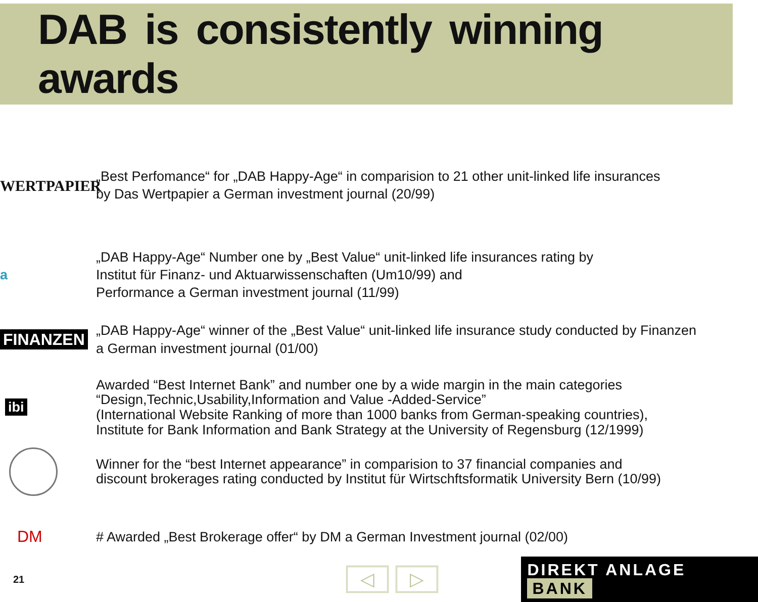DAB is consistently winning awards
WERTPAPIER
„Best Perfomance“ for „DAB Happy-Age“ in comparision to 21 other unit-linked life insurances
by Das Wertpapier a German investment journal (20/99)
a
„DAB Happy-Age“ Number one by „Best Value“ unit-linked life insurances rating by
Institut für Finanz- und Aktuarwissenschaften (Um10/99) and
Performance a German investment journal (11/99)
FINANZEN
„DAB Happy-Age“ winner of the „Best Value“ unit-linked life insurance study conducted by Finanzen
a German investment journal (01/00)
ibi
Awarded “Best Internet Bank” and number one by a wide margin in the main categories
“Design,Technic,Usability,Information and Value -Added-Service”
(International Website Ranking of more than 1000 banks from German-speaking countries),
Institute for Bank Information and Bank Strategy at the University of Regensburg (12/1999)
Winner for the “best Internet appearance” in comparision to 37 financial companies and
discount brokerages rating conducted by Institut für Wirtschftsformatik University Bern (10/99)
DM
# Awarded „Best Brokerage offer“ by DM a German Investment journal (02/00)
21
◁ ▷
DIREKT ANLAGE BANK